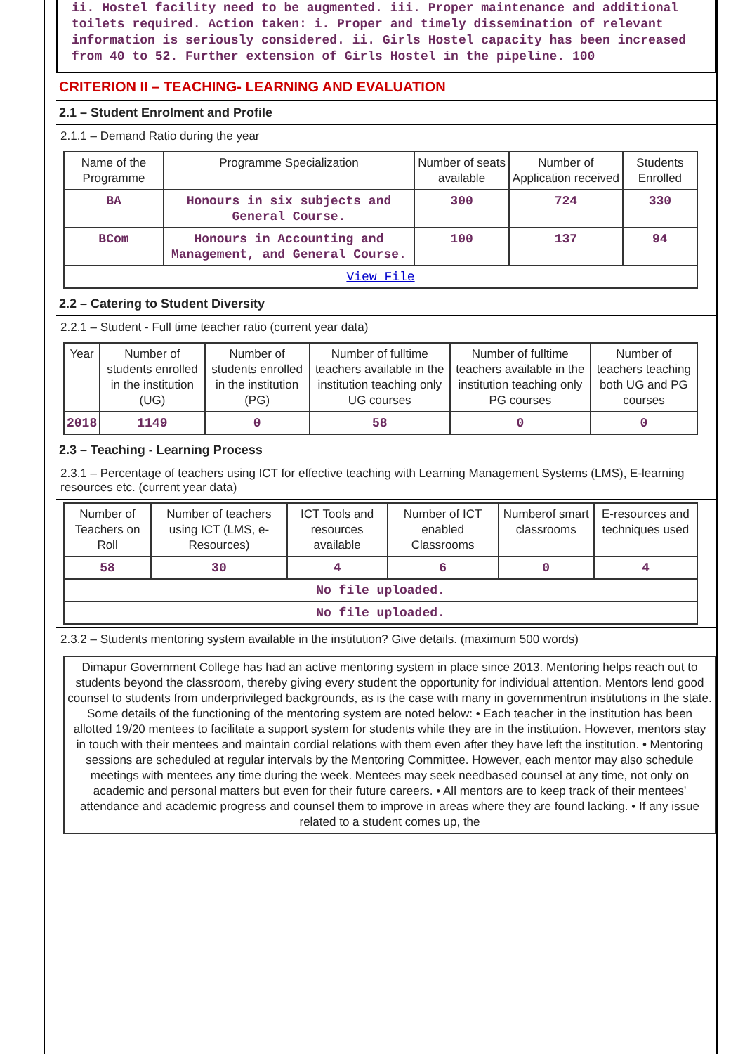ii. Hostel facility need to be augmented. iii. Proper maintenance and additional toilets required. Action taken: i. Proper and timely dissemination of relevant information is seriously considered. ii. Girls Hostel capacity has been increased from 40 to 52. Further extension of Girls Hostel in the pipeline. 100
CRITERION II – TEACHING- LEARNING AND EVALUATION
2.1 – Student Enrolment and Profile
2.1.1 – Demand Ratio during the year
| Name of the Programme | Programme Specialization | Number of seats available | Number of Application received | Students Enrolled |
| --- | --- | --- | --- | --- |
| BA | Honours in six subjects and General Course. | 300 | 724 | 330 |
| BCom | Honours in Accounting and Management, and General Course. | 100 | 137 | 94 |
| View File | | | | |
2.2 – Catering to Student Diversity
2.2.1 – Student - Full time teacher ratio (current year data)
| Year | Number of students enrolled in the institution (UG) | Number of students enrolled in the institution (PG) | Number of fulltime teachers available in the institution teaching only UG courses | Number of fulltime teachers available in the institution teaching only PG courses | Number of teachers teaching both UG and PG courses |
| --- | --- | --- | --- | --- | --- |
| 2018 | 1149 | 0 | 58 | 0 | 0 |
2.3 – Teaching - Learning Process
2.3.1 – Percentage of teachers using ICT for effective teaching with Learning Management Systems (LMS), E-learning resources etc. (current year data)
| Number of Teachers on Roll | Number of teachers using ICT (LMS, e-Resources) | ICT Tools and resources available | Number of ICT enabled Classrooms | Numberof smart classrooms | E-resources and techniques used |
| --- | --- | --- | --- | --- | --- |
| 58 | 30 | 4 | 6 | 0 | 4 |
| No file uploaded. | | | | | |
| No file uploaded. | | | | | |
2.3.2 – Students mentoring system available in the institution? Give details. (maximum 500 words)
Dimapur Government College has had an active mentoring system in place since 2013. Mentoring helps reach out to students beyond the classroom, thereby giving every student the opportunity for individual attention. Mentors lend good counsel to students from underprivileged backgrounds, as is the case with many in governmentrun institutions in the state. Some details of the functioning of the mentoring system are noted below: • Each teacher in the institution has been allotted 19/20 mentees to facilitate a support system for students while they are in the institution. However, mentors stay in touch with their mentees and maintain cordial relations with them even after they have left the institution. • Mentoring sessions are scheduled at regular intervals by the Mentoring Committee. However, each mentor may also schedule meetings with mentees any time during the week. Mentees may seek needbased counsel at any time, not only on academic and personal matters but even for their future careers. • All mentors are to keep track of their mentees' attendance and academic progress and counsel them to improve in areas where they are found lacking. • If any issue related to a student comes up, the